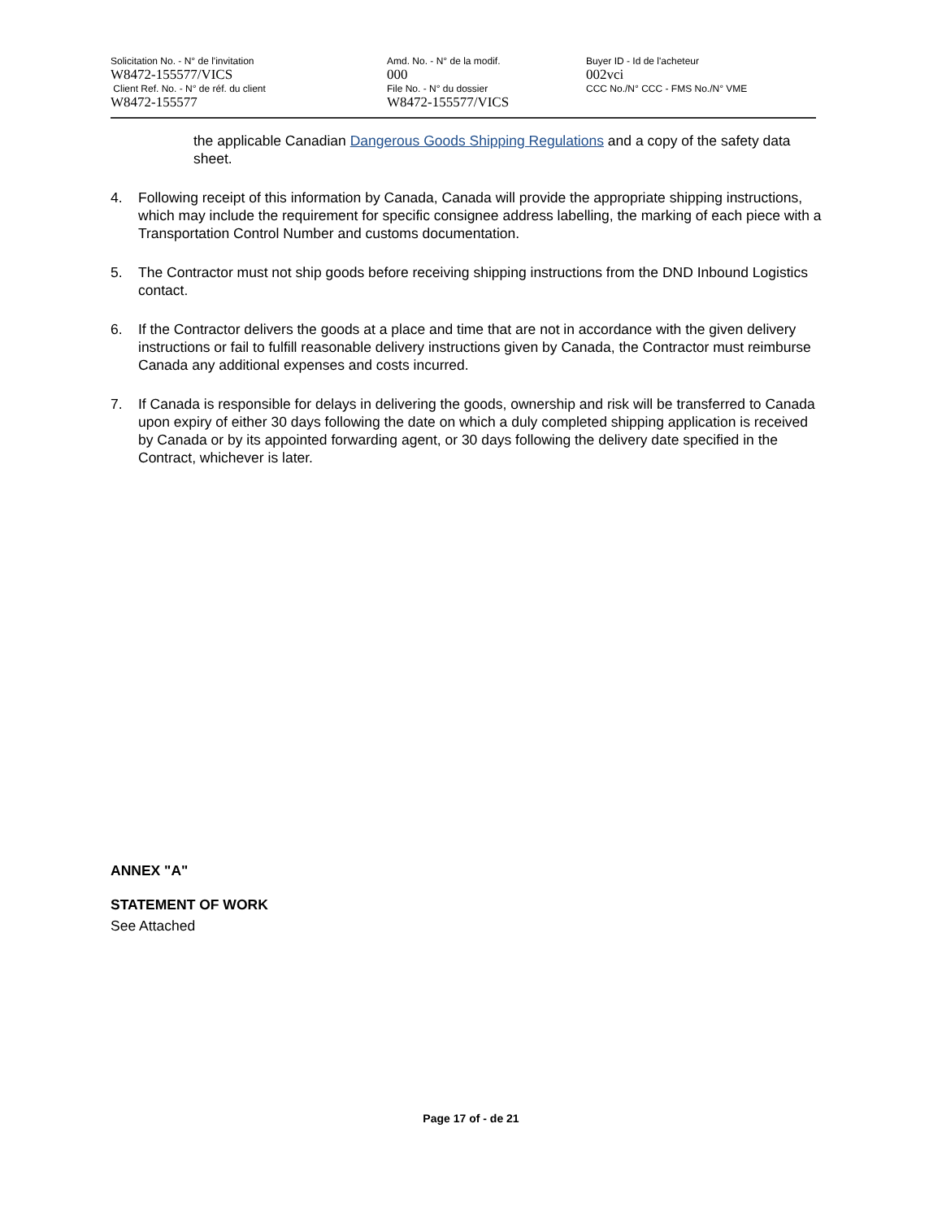Solicitation No. - N° de l'invitation
W8472-155577/VICS
Client Ref. No. - N° de réf. du client
W8472-155577
Amd. No. - N° de la modif.
000
File No. - N° du dossier
W8472-155577/VICS
Buyer ID - Id de l'acheteur
002vci
CCC No./N° CCC - FMS No./N° VME
the applicable Canadian Dangerous Goods Shipping Regulations and a copy of the safety data sheet.
4. Following receipt of this information by Canada, Canada will provide the appropriate shipping instructions, which may include the requirement for specific consignee address labelling, the marking of each piece with a Transportation Control Number and customs documentation.
5. The Contractor must not ship goods before receiving shipping instructions from the DND Inbound Logistics contact.
6. If the Contractor delivers the goods at a place and time that are not in accordance with the given delivery instructions or fail to fulfill reasonable delivery instructions given by Canada, the Contractor must reimburse Canada any additional expenses and costs incurred.
7. If Canada is responsible for delays in delivering the goods, ownership and risk will be transferred to Canada upon expiry of either 30 days following the date on which a duly completed shipping application is received by Canada or by its appointed forwarding agent, or 30 days following the delivery date specified in the Contract, whichever is later.
ANNEX "A"
STATEMENT OF WORK
See Attached
Page 17 of - de 21